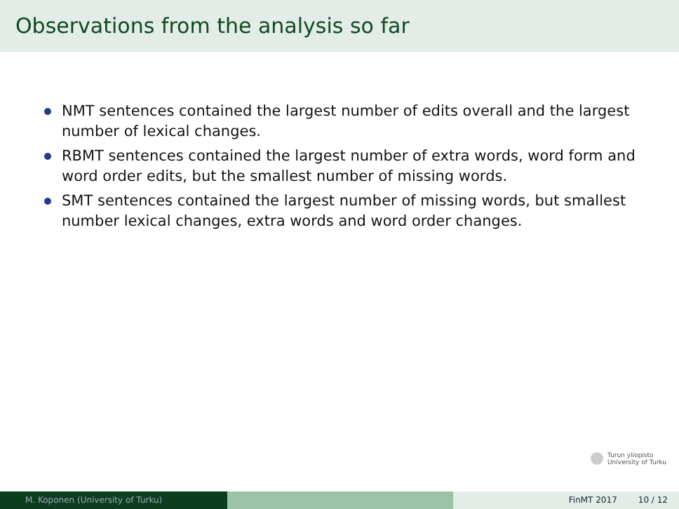Observations from the analysis so far
NMT sentences contained the largest number of edits overall and the largest number of lexical changes.
RBMT sentences contained the largest number of extra words, word form and word order edits, but the smallest number of missing words.
SMT sentences contained the largest number of missing words, but smallest number lexical changes, extra words and word order changes.
Turun yliopisto
University of Turku
M. Koponen (University of Turku) FinMT 2017 10 / 12